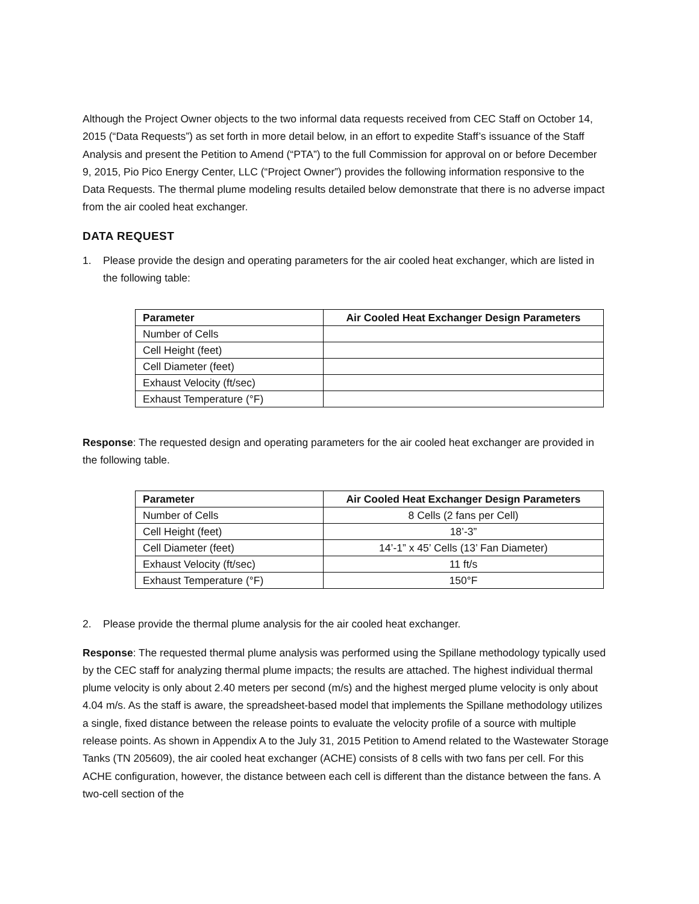Although the Project Owner objects to the two informal data requests received from CEC Staff on October 14, 2015 (“Data Requests”) as set forth in more detail below, in an effort to expedite Staff’s issuance of the Staff Analysis and present the Petition to Amend (“PTA”) to the full Commission for approval on or before December 9, 2015, Pio Pico Energy Center, LLC (“Project Owner”) provides the following information responsive to the Data Requests. The thermal plume modeling results detailed below demonstrate that there is no adverse impact from the air cooled heat exchanger.
DATA REQUEST
1. Please provide the design and operating parameters for the air cooled heat exchanger, which are listed in the following table:
| Parameter | Air Cooled Heat Exchanger Design Parameters |
| --- | --- |
| Number of Cells | |
| Cell Height (feet) | |
| Cell Diameter (feet) | |
| Exhaust Velocity (ft/sec) | |
| Exhaust Temperature (°F) | |
Response: The requested design and operating parameters for the air cooled heat exchanger are provided in the following table.
| Parameter | Air Cooled Heat Exchanger Design Parameters |
| --- | --- |
| Number of Cells | 8 Cells (2 fans per Cell) |
| Cell Height (feet) | 18’-3” |
| Cell Diameter (feet) | 14’-1” x 45’ Cells (13’ Fan Diameter) |
| Exhaust Velocity (ft/sec) | 11 ft/s |
| Exhaust Temperature (°F) | 150°F |
2. Please provide the thermal plume analysis for the air cooled heat exchanger.
Response: The requested thermal plume analysis was performed using the Spillane methodology typically used by the CEC staff for analyzing thermal plume impacts; the results are attached. The highest individual thermal plume velocity is only about 2.40 meters per second (m/s) and the highest merged plume velocity is only about 4.04 m/s. As the staff is aware, the spreadsheet-based model that implements the Spillane methodology utilizes a single, fixed distance between the release points to evaluate the velocity profile of a source with multiple release points. As shown in Appendix A to the July 31, 2015 Petition to Amend related to the Wastewater Storage Tanks (TN 205609), the air cooled heat exchanger (ACHE) consists of 8 cells with two fans per cell. For this ACHE configuration, however, the distance between each cell is different than the distance between the fans. A two-cell section of the